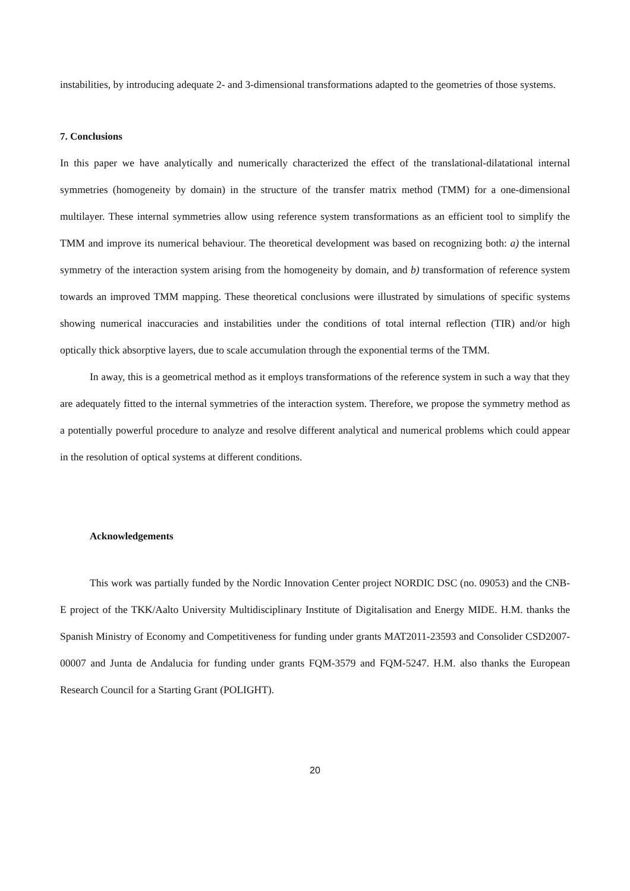instabilities, by introducing adequate 2- and 3-dimensional transformations adapted to the geometries of those systems.
7. Conclusions
In this paper we have analytically and numerically characterized the effect of the translational-dilatational internal symmetries (homogeneity by domain) in the structure of the transfer matrix method (TMM) for a one-dimensional multilayer. These internal symmetries allow using reference system transformations as an efficient tool to simplify the TMM and improve its numerical behaviour. The theoretical development was based on recognizing both: a) the internal symmetry of the interaction system arising from the homogeneity by domain, and b) transformation of reference system towards an improved TMM mapping. These theoretical conclusions were illustrated by simulations of specific systems showing numerical inaccuracies and instabilities under the conditions of total internal reflection (TIR) and/or high optically thick absorptive layers, due to scale accumulation through the exponential terms of the TMM.
In away, this is a geometrical method as it employs transformations of the reference system in such a way that they are adequately fitted to the internal symmetries of the interaction system. Therefore, we propose the symmetry method as a potentially powerful procedure to analyze and resolve different analytical and numerical problems which could appear in the resolution of optical systems at different conditions.
Acknowledgements
This work was partially funded by the Nordic Innovation Center project NORDIC DSC (no. 09053) and the CNB-E project of the TKK/Aalto University Multidisciplinary Institute of Digitalisation and Energy MIDE. H.M. thanks the Spanish Ministry of Economy and Competitiveness for funding under grants MAT2011-23593 and Consolider CSD2007-00007 and Junta de Andalucia for funding under grants FQM-3579 and FQM-5247. H.M. also thanks the European Research Council for a Starting Grant (POLIGHT).
20